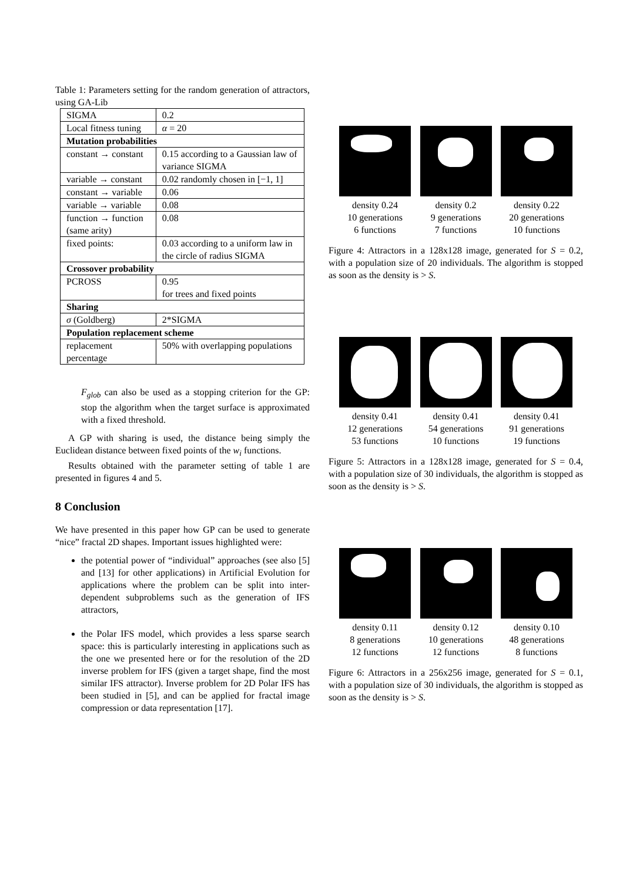Table 1: Parameters setting for the random generation of attractors, using GA-Lib
| SIGMA | 0.2 |
| Local fitness tuning | α = 20 |
| Mutation probabilities | |
| constant → constant | 0.15 according to a Gaussian law of variance SIGMA |
| variable → constant | 0.02 randomly chosen in [−1, 1] |
| constant → variable | 0.06 |
| variable → variable | 0.08 |
| function → function (same arity) | 0.08 |
| fixed points: | 0.03 according to a uniform law in the circle of radius SIGMA |
| Crossover probability | |
| PCROSS | 0.95 for trees and fixed points |
| Sharing | |
| σ (Goldberg) | 2*SIGMA |
| Population replacement scheme | |
| replacement percentage | 50% with overlapping populations |
F<sub>glob</sub> can also be used as a stopping criterion for the GP: stop the algorithm when the target surface is approximated with a fixed threshold.
A GP with sharing is used, the distance being simply the Euclidean distance between fixed points of the w<sub>i</sub> functions.
Results obtained with the parameter setting of table 1 are presented in figures 4 and 5.
8 Conclusion
We have presented in this paper how GP can be used to generate “nice” fractal 2D shapes. Important issues highlighted were:
the potential power of “individual” approaches (see also [5] and [13] for other applications) in Artificial Evolution for applications where the problem can be split into inter-dependent subproblems such as the generation of IFS attractors,
the Polar IFS model, which provides a less sparse search space: this is particularly interesting in applications such as the one we presented here or for the resolution of the 2D inverse problem for IFS (given a target shape, find the most similar IFS attractor). Inverse problem for 2D Polar IFS has been studied in [5], and can be applied for fractal image compression or data representation [17].
density 0.24
10 generations
6 functions
density 0.2
9 generations
7 functions
density 0.22
20 generations
10 functions
Figure 4: Attractors in a 128x128 image, generated for S = 0.2, with a population size of 20 individuals. The algorithm is stopped as soon as the density is > S.
density 0.41
12 generations
53 functions
density 0.41
54 generations
10 functions
density 0.41
91 generations
19 functions
Figure 5: Attractors in a 128x128 image, generated for S = 0.4, with a population size of 30 individuals, the algorithm is stopped as soon as the density is > S.
density 0.11
8 generations
12 functions
density 0.12
10 generations
12 functions
density 0.10
48 generations
8 functions
Figure 6: Attractors in a 256x256 image, generated for S = 0.1, with a population size of 30 individuals, the algorithm is stopped as soon as the density is > S.